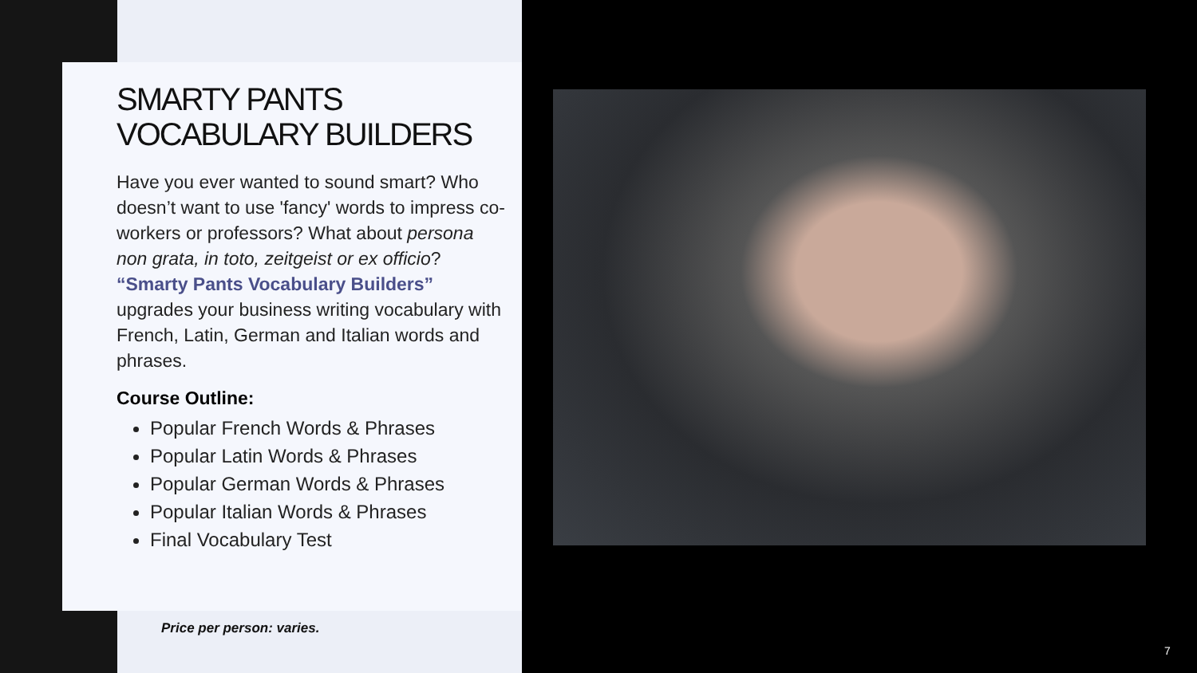SMARTY PANTS
VOCABULARY BUILDERS
Have you ever wanted to sound smart? Who doesn’t want to use 'fancy' words to impress co-workers or professors? What about persona non grata, in toto, zeitgeist or ex officio? “Smarty Pants Vocabulary Builders” upgrades your business writing vocabulary with French, Latin, German and Italian words and phrases.
Course Outline:
Popular French Words & Phrases
Popular Latin Words & Phrases
Popular German Words & Phrases
Popular Italian Words & Phrases
Final Vocabulary Test
Price per person: varies.
7